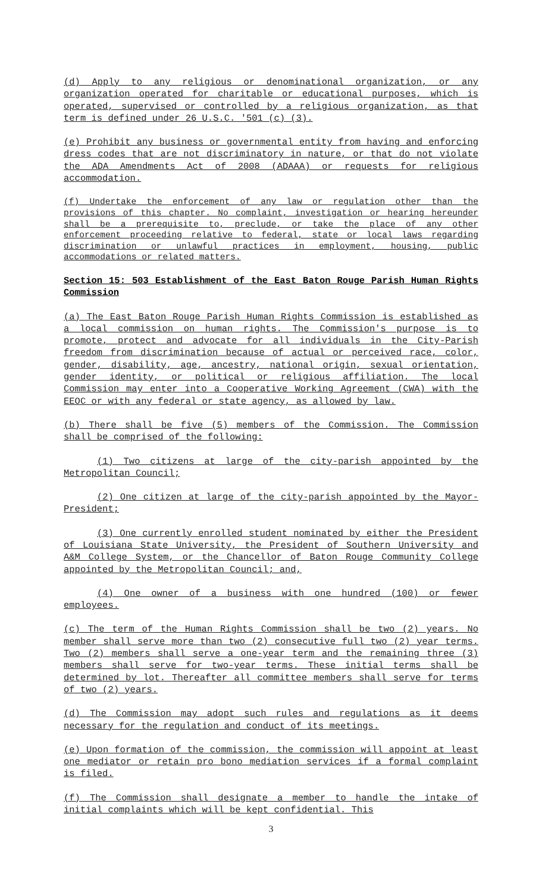(d) Apply to any religious or denominational organization, or any organization operated for charitable or educational purposes, which is operated, supervised or controlled by a religious organization, as that term is defined under 26 U.S.C. '501 (c) (3).
(e) Prohibit any business or governmental entity from having and enforcing dress codes that are not discriminatory in nature, or that do not violate the ADA Amendments Act of 2008 (ADAAA) or requests for religious accommodation.
(f) Undertake the enforcement of any law or regulation other than the provisions of this chapter. No complaint, investigation or hearing hereunder shall be a prerequisite to, preclude, or take the place of any other enforcement proceeding relative to federal, state or local laws regarding discrimination or unlawful practices in employment, housing, public accommodations or related matters.
Section 15: 503 Establishment of the East Baton Rouge Parish Human Rights Commission
(a) The East Baton Rouge Parish Human Rights Commission is established as a local commission on human rights. The Commission's purpose is to promote, protect and advocate for all individuals in the City-Parish freedom from discrimination because of actual or perceived race, color, gender, disability, age, ancestry, national origin, sexual orientation, gender identity, or political or religious affiliation. The local Commission may enter into a Cooperative Working Agreement (CWA) with the EEOC or with any federal or state agency, as allowed by law.
(b) There shall be five (5) members of the Commission. The Commission shall be comprised of the following:
(1) Two citizens at large of the city-parish appointed by the Metropolitan Council;
(2) One citizen at large of the city-parish appointed by the Mayor-President;
(3) One currently enrolled student nominated by either the President of Louisiana State University, the President of Southern University and A&M College System, or the Chancellor of Baton Rouge Community College appointed by the Metropolitan Council; and,
(4) One owner of a business with one hundred (100) or fewer employees.
(c) The term of the Human Rights Commission shall be two (2) years. No member shall serve more than two (2) consecutive full two (2) year terms. Two (2) members shall serve a one-year term and the remaining three (3) members shall serve for two-year terms. These initial terms shall be determined by lot. Thereafter all committee members shall serve for terms of two (2) years.
(d) The Commission may adopt such rules and regulations as it deems necessary for the regulation and conduct of its meetings.
(e) Upon formation of the commission, the commission will appoint at least one mediator or retain pro bono mediation services if a formal complaint is filed.
(f) The Commission shall designate a member to handle the intake of initial complaints which will be kept confidential. This
3